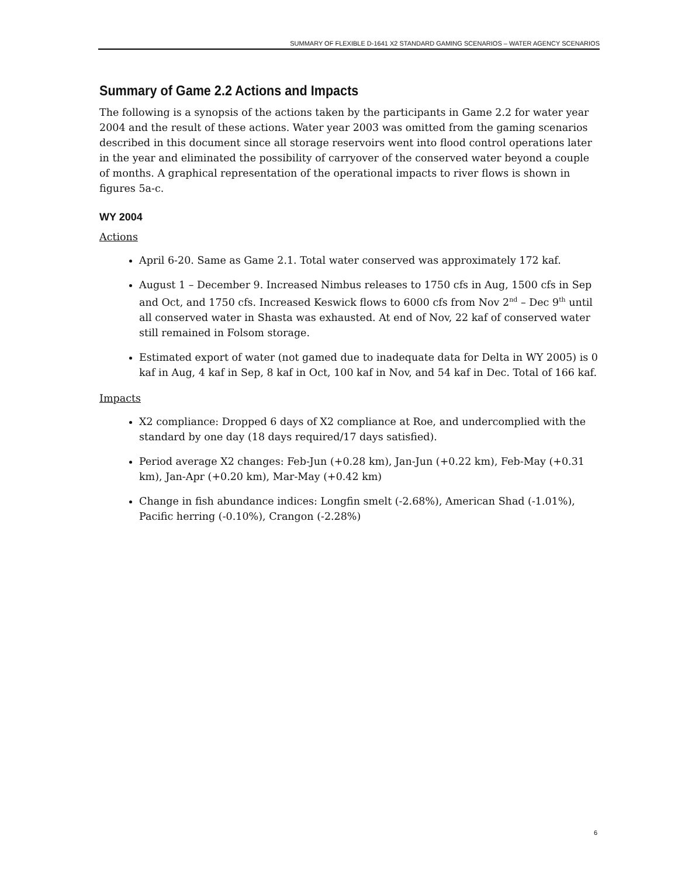SUMMARY OF FLEXIBLE D-1641 X2 STANDARD GAMING SCENARIOS – WATER AGENCY SCENARIOS
Summary of Game 2.2 Actions and Impacts
The following is a synopsis of the actions taken by the participants in Game 2.2 for water year 2004 and the result of these actions. Water year 2003 was omitted from the gaming scenarios described in this document since all storage reservoirs went into flood control operations later in the year and eliminated the possibility of carryover of the conserved water beyond a couple of months. A graphical representation of the operational impacts to river flows is shown in figures 5a-c.
WY 2004
Actions
April 6-20. Same as Game 2.1. Total water conserved was approximately 172 kaf.
August 1 – December 9. Increased Nimbus releases to 1750 cfs in Aug, 1500 cfs in Sep and Oct, and 1750 cfs. Increased Keswick flows to 6000 cfs from Nov 2<sup>nd</sup> – Dec 9<sup>th</sup> until all conserved water in Shasta was exhausted. At end of Nov, 22 kaf of conserved water still remained in Folsom storage.
Estimated export of water (not gamed due to inadequate data for Delta in WY 2005) is 0 kaf in Aug, 4 kaf in Sep, 8 kaf in Oct, 100 kaf in Nov, and 54 kaf in Dec. Total of 166 kaf.
Impacts
X2 compliance: Dropped 6 days of X2 compliance at Roe, and undercomplied with the standard by one day (18 days required/17 days satisfied).
Period average X2 changes: Feb-Jun (+0.28 km), Jan-Jun (+0.22 km), Feb-May (+0.31 km), Jan-Apr (+0.20 km), Mar-May (+0.42 km)
Change in fish abundance indices: Longfin smelt (-2.68%), American Shad (-1.01%), Pacific herring (-0.10%), Crangon (-2.28%)
6